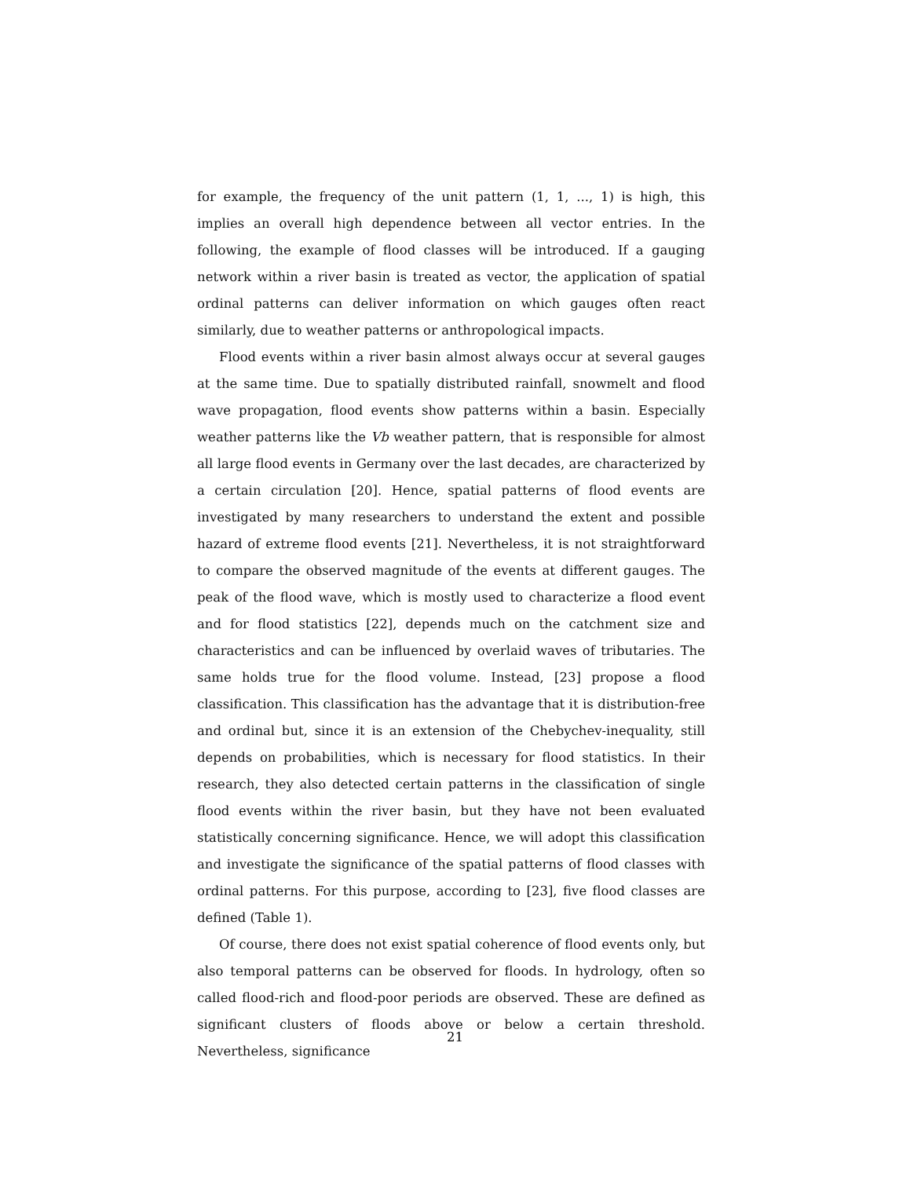for example, the frequency of the unit pattern (1, 1, ..., 1) is high, this implies an overall high dependence between all vector entries. In the following, the example of flood classes will be introduced. If a gauging network within a river basin is treated as vector, the application of spatial ordinal patterns can deliver information on which gauges often react similarly, due to weather patterns or anthropological impacts.
Flood events within a river basin almost always occur at several gauges at the same time. Due to spatially distributed rainfall, snowmelt and flood wave propagation, flood events show patterns within a basin. Especially weather patterns like the Vb weather pattern, that is responsible for almost all large flood events in Germany over the last decades, are characterized by a certain circulation [20]. Hence, spatial patterns of flood events are investigated by many researchers to understand the extent and possible hazard of extreme flood events [21]. Nevertheless, it is not straightforward to compare the observed magnitude of the events at different gauges. The peak of the flood wave, which is mostly used to characterize a flood event and for flood statistics [22], depends much on the catchment size and characteristics and can be influenced by overlaid waves of tributaries. The same holds true for the flood volume. Instead, [23] propose a flood classification. This classification has the advantage that it is distribution-free and ordinal but, since it is an extension of the Chebychev-inequality, still depends on probabilities, which is necessary for flood statistics. In their research, they also detected certain patterns in the classification of single flood events within the river basin, but they have not been evaluated statistically concerning significance. Hence, we will adopt this classification and investigate the significance of the spatial patterns of flood classes with ordinal patterns. For this purpose, according to [23], five flood classes are defined (Table 1).
Of course, there does not exist spatial coherence of flood events only, but also temporal patterns can be observed for floods. In hydrology, often so called flood-rich and flood-poor periods are observed. These are defined as significant clusters of floods above or below a certain threshold. Nevertheless, significance
21